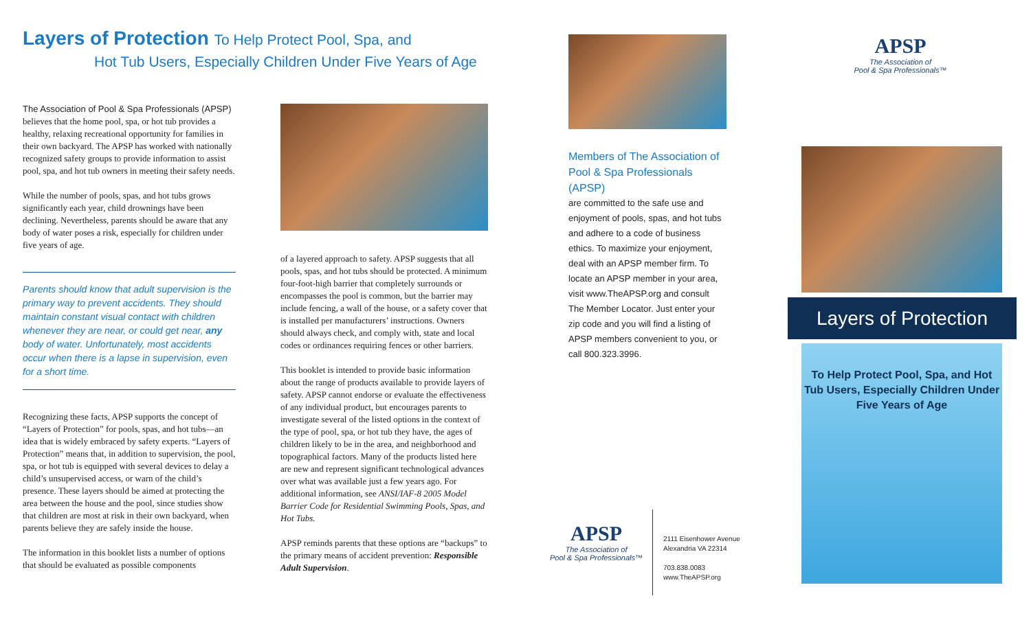Layers of Protection To Help Protect Pool, Spa, and
Hot Tub Users, Especially Children Under Five Years of Age
The Association of Pool & Spa Professionals (APSP) believes that the home pool, spa, or hot tub provides a healthy, relaxing recreational opportunity for families in their own backyard. The APSP has worked with nationally recognized safety groups to provide information to assist pool, spa, and hot tub owners in meeting their safety needs.
While the number of pools, spas, and hot tubs grows significantly each year, child drownings have been declining. Nevertheless, parents should be aware that any body of water poses a risk, especially for children under five years of age.
Parents should know that adult supervision is the primary way to prevent accidents. They should maintain constant visual contact with children whenever they are near, or could get near, any body of water. Unfortunately, most accidents occur when there is a lapse in supervision, even for a short time.
Recognizing these facts, APSP supports the concept of “Layers of Protection” for pools, spas, and hot tubs—an idea that is widely embraced by safety experts. “Layers of Protection” means that, in addition to supervision, the pool, spa, or hot tub is equipped with several devices to delay a child’s unsupervised access, or warn of the child’s presence. These layers should be aimed at protecting the area between the house and the pool, since studies show that children are most at risk in their own backyard, when parents believe they are safely inside the house.
The information in this booklet lists a number of options that should be evaluated as possible components
of a layered approach to safety. APSP suggests that all pools, spas, and hot tubs should be protected. A minimum four-foot-high barrier that completely surrounds or encompasses the pool is common, but the barrier may include fencing, a wall of the house, or a safety cover that is installed per manufacturers’ instructions. Owners should always check, and comply with, state and local codes or ordinances requiring fences or other barriers.
This booklet is intended to provide basic information about the range of products available to provide layers of safety. APSP cannot endorse or evaluate the effectiveness of any individual product, but encourages parents to investigate several of the listed options in the context of the type of pool, spa, or hot tub they have, the ages of children likely to be in the area, and neighborhood and topographical factors. Many of the products listed here are new and represent significant technological advances over what was available just a few years ago. For additional information, see ANSI/IAF-8 2005 Model Barrier Code for Residential Swimming Pools, Spas, and Hot Tubs.
APSP reminds parents that these options are “backups” to the primary means of accident prevention: Responsible Adult Supervision.
Members of The Association of Pool & Spa Professionals (APSP)
are committed to the safe use and enjoyment of pools, spas, and hot tubs and adhere to a code of business ethics. To maximize your enjoyment, deal with an APSP member firm. To locate an APSP member in your area, visit www.TheAPSP.org and consult The Member Locator. Just enter your zip code and you will find a listing of APSP members convenient to you, or call 800.323.3996.
APSP
The Association of
Pool & Spa Professionals™
2111 Eisenhower Avenue
Alexandria VA 22314
703.838.0083
www.TheAPSP.org
APSP
The Association of
Pool & Spa Professionals™
Layers of Protection
To Help Protect Pool, Spa, and Hot Tub Users, Especially Children Under Five Years of Age